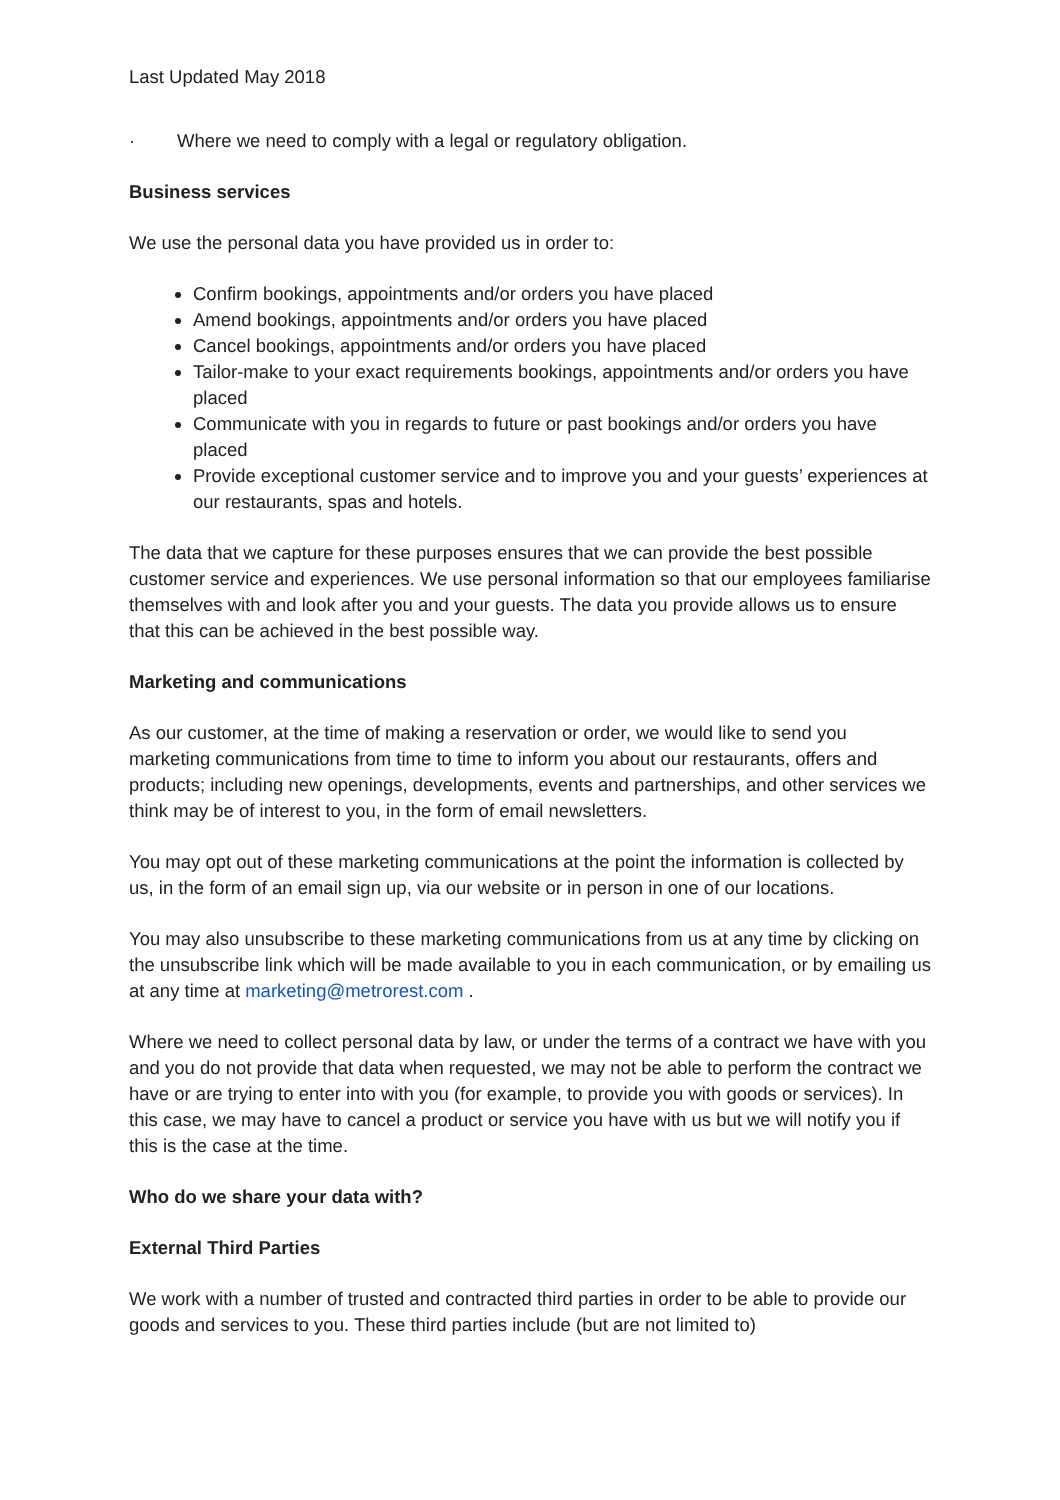Last Updated May 2018
· Where we need to comply with a legal or regulatory obligation.
Business services
We use the personal data you have provided us in order to:
Confirm bookings, appointments and/or orders you have placed
Amend bookings, appointments and/or orders you have placed
Cancel bookings, appointments and/or orders you have placed
Tailor-make to your exact requirements bookings, appointments and/or orders you have placed
Communicate with you in regards to future or past bookings and/or orders you have placed
Provide exceptional customer service and to improve you and your guests’ experiences at our restaurants, spas and hotels.
The data that we capture for these purposes ensures that we can provide the best possible customer service and experiences. We use personal information so that our employees familiarise themselves with and look after you and your guests. The data you provide allows us to ensure that this can be achieved in the best possible way.
Marketing and communications
As our customer, at the time of making a reservation or order, we would like to send you marketing communications from time to time to inform you about our restaurants, offers and products; including new openings, developments, events and partnerships, and other services we think may be of interest to you, in the form of email newsletters.
You may opt out of these marketing communications at the point the information is collected by us, in the form of an email sign up, via our website or in person in one of our locations.
You may also unsubscribe to these marketing communications from us at any time by clicking on the unsubscribe link which will be made available to you in each communication, or by emailing us at any time at marketing@metrorest.com .
Where we need to collect personal data by law, or under the terms of a contract we have with you and you do not provide that data when requested, we may not be able to perform the contract we have or are trying to enter into with you (for example, to provide you with goods or services). In this case, we may have to cancel a product or service you have with us but we will notify you if this is the case at the time.
Who do we share your data with?
External Third Parties
We work with a number of trusted and contracted third parties in order to be able to provide our goods and services to you. These third parties include (but are not limited to)